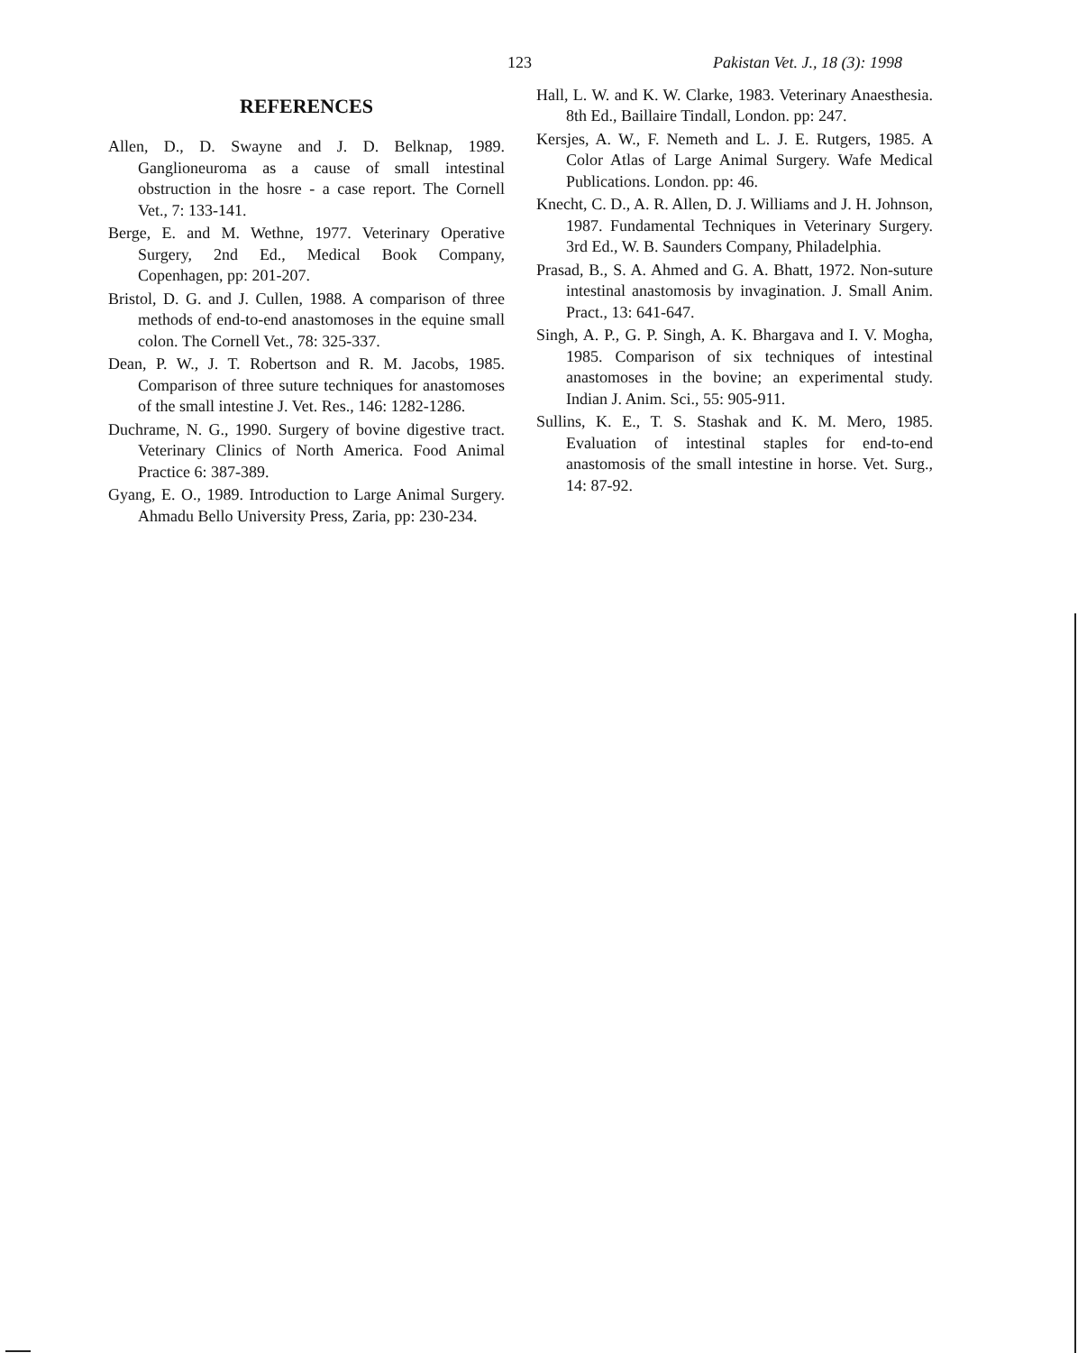123 Pakistan Vet. J., 18 (3): 1998
REFERENCES
Allen, D., D. Swayne and J. D. Belknap, 1989. Ganglioneuroma as a cause of small intestinal obstruction in the hosre - a case report. The Cornell Vet., 7: 133-141.
Berge, E. and M. Wethne, 1977. Veterinary Operative Surgery, 2nd Ed., Medical Book Company, Copenhagen, pp: 201-207.
Bristol, D. G. and J. Cullen, 1988. A comparison of three methods of end-to-end anastomoses in the equine small colon. The Cornell Vet., 78: 325-337.
Dean, P. W., J. T. Robertson and R. M. Jacobs, 1985. Comparison of three suture techniques for anastomoses of the small intestine J. Vet. Res., 146: 1282-1286.
Duchrame, N. G., 1990. Surgery of bovine digestive tract. Veterinary Clinics of North America. Food Animal Practice 6: 387-389.
Gyang, E. O., 1989. Introduction to Large Animal Surgery. Ahmadu Bello University Press, Zaria, pp: 230-234.
Hall, L. W. and K. W. Clarke, 1983. Veterinary Anaesthesia. 8th Ed., Baillaire Tindall, London. pp: 247.
Kersjes, A. W., F. Nemeth and L. J. E. Rutgers, 1985. A Color Atlas of Large Animal Surgery. Wafe Medical Publications. London. pp: 46.
Knecht, C. D., A. R. Allen, D. J. Williams and J. H. Johnson, 1987. Fundamental Techniques in Veterinary Surgery. 3rd Ed., W. B. Saunders Company, Philadelphia.
Prasad, B., S. A. Ahmed and G. A. Bhatt, 1972. Non-suture intestinal anastomosis by invagination. J. Small Anim. Pract., 13: 641-647.
Singh, A. P., G. P. Singh, A. K. Bhargava and I. V. Mogha, 1985. Comparison of six techniques of intestinal anastomoses in the bovine; an experimental study. Indian J. Anim. Sci., 55: 905-911.
Sullins, K. E., T. S. Stashak and K. M. Mero, 1985. Evaluation of intestinal staples for end-to-end anastomosis of the small intestine in horse. Vet. Surg., 14: 87-92.